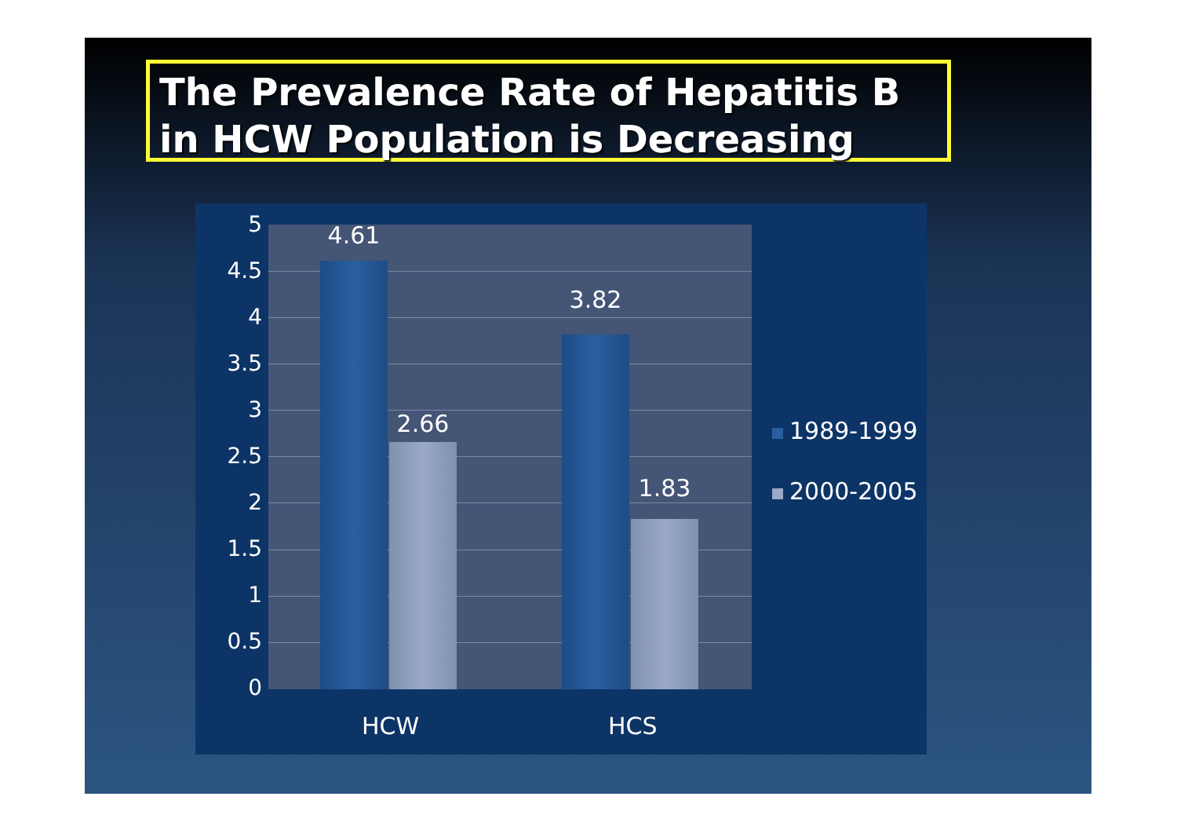The Prevalence Rate of Hepatitis B in HCW Population is Decreasing
5
4.5
4
3.5
3
2.5
2
1.5
1
0.5
0
4.61
2.66
3.82
1.83
HCW HCS
1989-1999
2000-2005